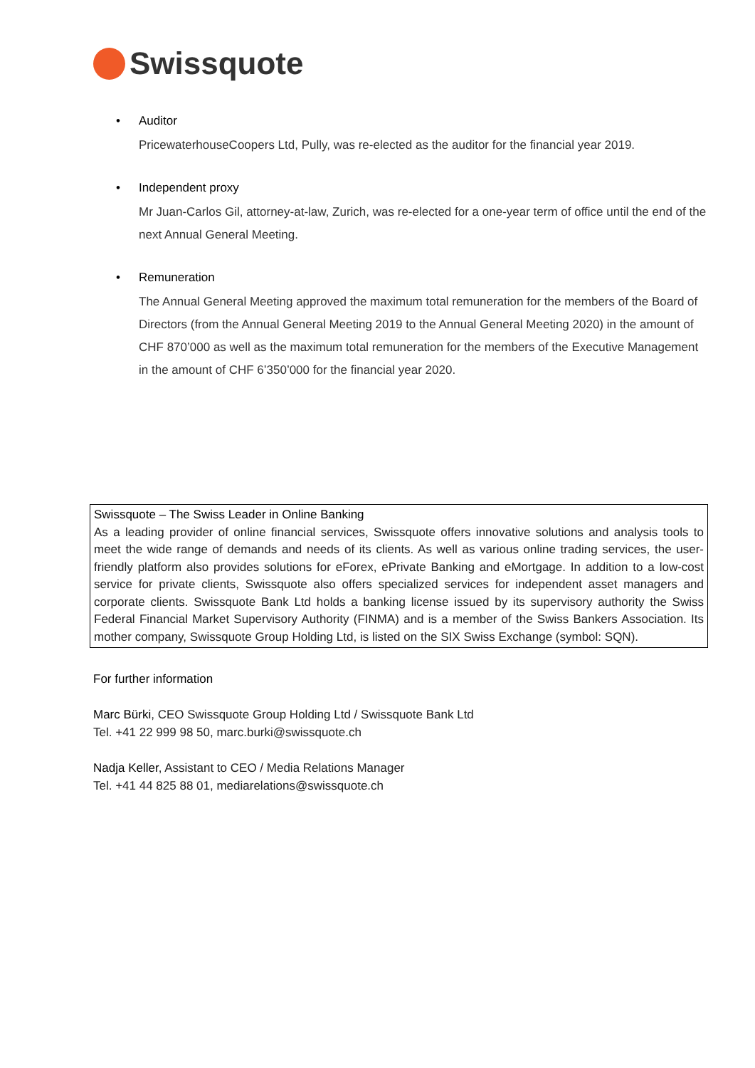Swissquote
• Auditor
PricewaterhouseCoopers Ltd, Pully, was re-elected as the auditor for the financial year 2019.
• Independent proxy
Mr Juan-Carlos Gil, attorney-at-law, Zurich, was re-elected for a one-year term of office until the end of the next Annual General Meeting.
• Remuneration
The Annual General Meeting approved the maximum total remuneration for the members of the Board of Directors (from the Annual General Meeting 2019 to the Annual General Meeting 2020) in the amount of CHF 870’000 as well as the maximum total remuneration for the members of the Executive Management in the amount of CHF 6’350’000 for the financial year 2020.
Swissquote – The Swiss Leader in Online Banking
As a leading provider of online financial services, Swissquote offers innovative solutions and analysis tools to meet the wide range of demands and needs of its clients. As well as various online trading services, the user-friendly platform also provides solutions for eForex, ePrivate Banking and eMortgage. In addition to a low-cost service for private clients, Swissquote also offers specialized services for independent asset managers and corporate clients. Swissquote Bank Ltd holds a banking license issued by its supervisory authority the Swiss Federal Financial Market Supervisory Authority (FINMA) and is a member of the Swiss Bankers Association. Its mother company, Swissquote Group Holding Ltd, is listed on the SIX Swiss Exchange (symbol: SQN).
For further information
Marc Bürki, CEO Swissquote Group Holding Ltd / Swissquote Bank Ltd
Tel. +41 22 999 98 50, marc.burki@swissquote.ch
Nadja Keller, Assistant to CEO / Media Relations Manager
Tel. +41 44 825 88 01, mediarelations@swissquote.ch